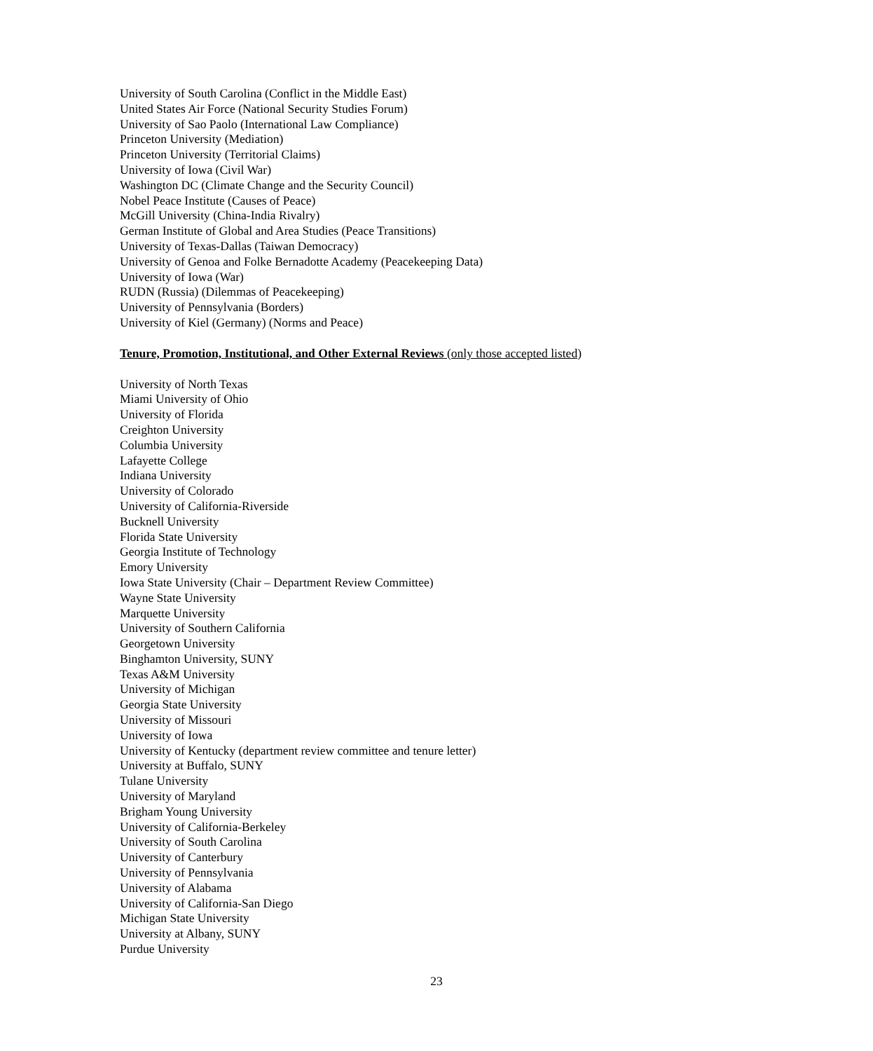University of South Carolina (Conflict in the Middle East)
United States Air Force (National Security Studies Forum)
University of Sao Paolo (International Law Compliance)
Princeton University (Mediation)
Princeton University (Territorial Claims)
University of Iowa (Civil War)
Washington DC (Climate Change and the Security Council)
Nobel Peace Institute (Causes of Peace)
McGill University (China-India Rivalry)
German Institute of Global and Area Studies (Peace Transitions)
University of Texas-Dallas (Taiwan Democracy)
University of Genoa and Folke Bernadotte Academy (Peacekeeping Data)
University of Iowa (War)
RUDN (Russia) (Dilemmas of Peacekeeping)
University of Pennsylvania (Borders)
University of Kiel (Germany) (Norms and Peace)
Tenure, Promotion, Institutional, and Other External Reviews (only those accepted listed)
University of North Texas
Miami University of Ohio
University of Florida
Creighton University
Columbia University
Lafayette College
Indiana University
University of Colorado
University of California-Riverside
Bucknell University
Florida State University
Georgia Institute of Technology
Emory University
Iowa State University (Chair – Department Review Committee)
Wayne State University
Marquette University
University of Southern California
Georgetown University
Binghamton University, SUNY
Texas A&M University
University of Michigan
Georgia State University
University of Missouri
University of Iowa
University of Kentucky (department review committee and tenure letter)
University at Buffalo, SUNY
Tulane University
University of Maryland
Brigham Young University
University of California-Berkeley
University of South Carolina
University of Canterbury
University of Pennsylvania
University of Alabama
University of California-San Diego
Michigan State University
University at Albany, SUNY
Purdue University
23